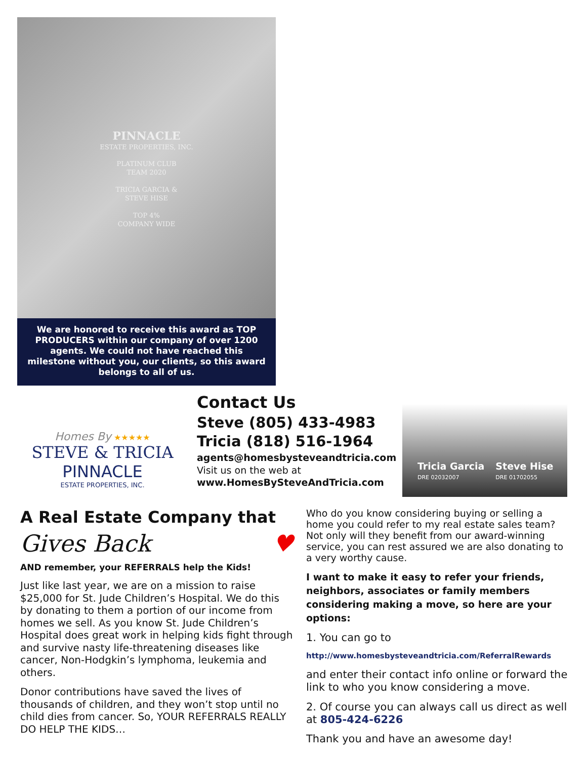PINNACLE
ESTATE PROPERTIES, INC.
PLATINUM CLUB
TEAM 2020
TRICIA GARCIA &
STEVE HISE
TOP 4%
COMPANY WIDE
We are honored to receive this award as TOP PRODUCERS within our company of over 1200 agents. We could not have reached this milestone without you, our clients, so this award belongs to all of us.
Homes By ★★★★★
STEVE & TRICIA
PINNACLE
ESTATE PROPERTIES, INC.
Contact Us
Steve (805) 433-4983
Tricia (818) 516-1964
agents@homesbysteveandtricia.com
Visit us on the web at
www.HomesBySteveAndTricia.com
Tricia Garcia
DRE 02032007
Steve Hise
DRE 01702055
A Real Estate Company that
Gives Back ♥
AND remember, your REFERRALS help the Kids!
Just like last year, we are on a mission to raise $25,000 for St. Jude Children’s Hospital. We do this by donating to them a portion of our income from homes we sell. As you know St. Jude Children’s Hospital does great work in helping kids fight through and survive nasty life-threatening diseases like cancer, Non-Hodgkin’s lymphoma, leukemia and others.
Donor contributions have saved the lives of thousands of children, and they won’t stop until no child dies from cancer. So, YOUR REFERRALS REALLY DO HELP THE KIDS…
Who do you know considering buying or selling a home you could refer to my real estate sales team? Not only will they benefit from our award-winning service, you can rest assured we are also donating to a very worthy cause.
I want to make it easy to refer your friends, neighbors, associates or family members considering making a move, so here are your options:
1. You can go to
http://www.homesbysteveandtricia.com/ReferralRewards
and enter their contact info online or forward the link to who you know considering a move.
2. Of course you can always call us direct as well at 805-424-6226
Thank you and have an awesome day!